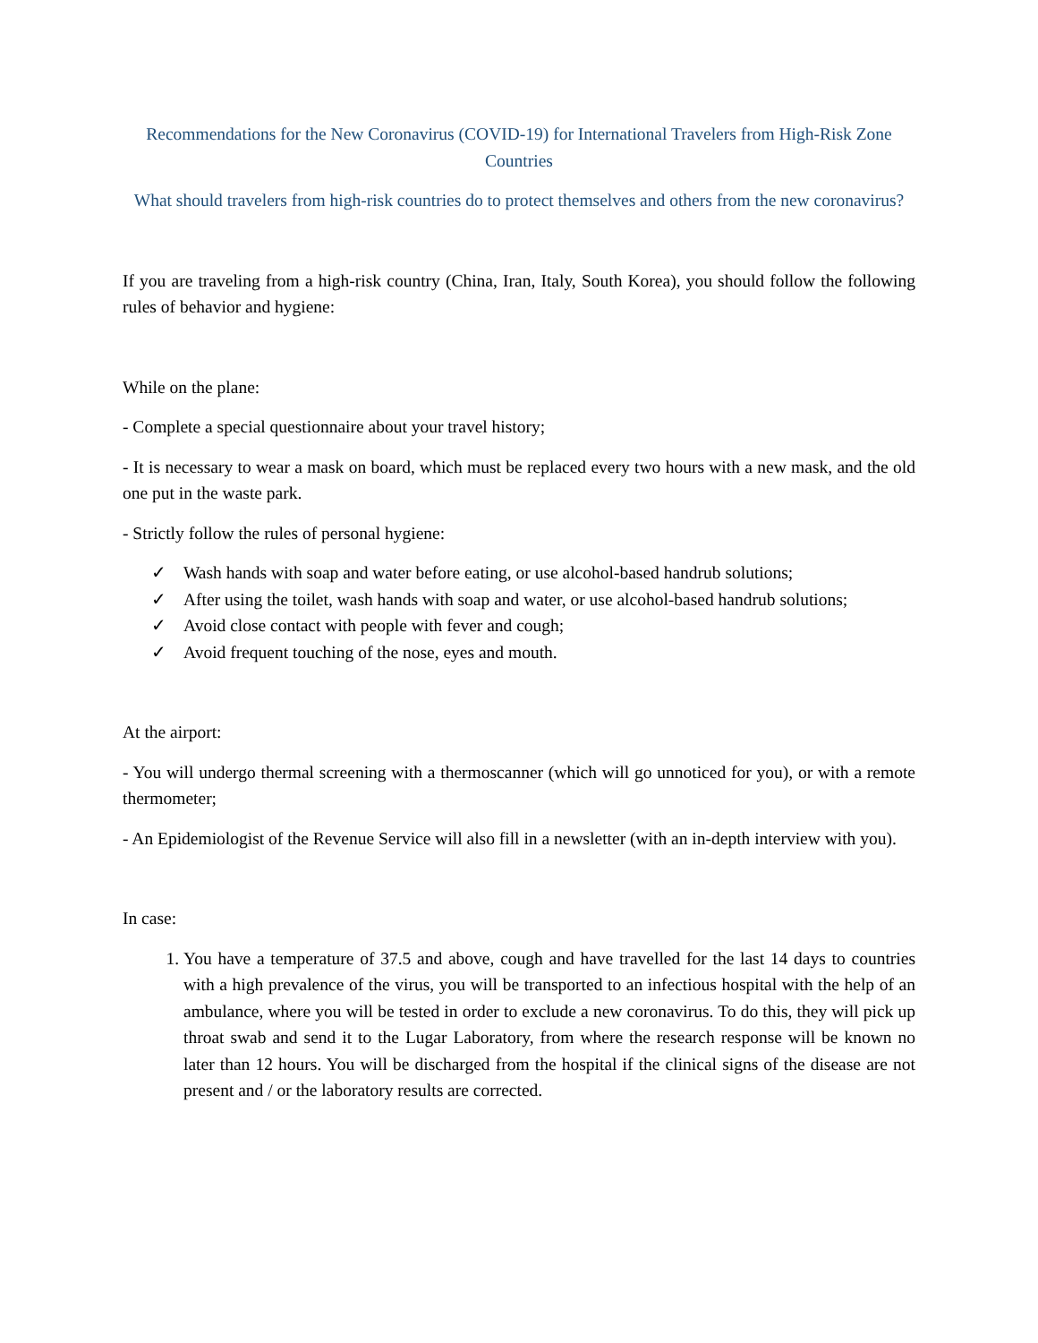Recommendations for the New Coronavirus (COVID-19) for International Travelers from High-Risk Zone Countries
What should travelers from high-risk countries do to protect themselves and others from the new coronavirus?
If you are traveling from a high-risk country (China, Iran, Italy, South Korea), you should follow the following rules of behavior and hygiene:
While on the plane:
- Complete a special questionnaire about your travel history;
- It is necessary to wear a mask on board, which must be replaced every two hours with a new mask, and the old one put in the waste park.
- Strictly follow the rules of personal hygiene:
✓ Wash hands with soap and water before eating, or use alcohol-based handrub solutions;
✓ After using the toilet, wash hands with soap and water, or use alcohol-based handrub solutions;
✓ Avoid close contact with people with fever and cough;
✓ Avoid frequent touching of the nose, eyes and mouth.
At the airport:
- You will undergo thermal screening with a thermoscanner (which will go unnoticed for you), or with a remote thermometer;
- An Epidemiologist of the Revenue Service will also fill in a newsletter (with an in-depth interview with you).
In case:
1. You have a temperature of 37.5 and above, cough and have travelled for the last 14 days to countries with a high prevalence of the virus, you will be transported to an infectious hospital with the help of an ambulance, where you will be tested in order to exclude a new coronavirus. To do this, they will pick up throat swab and send it to the Lugar Laboratory, from where the research response will be known no later than 12 hours. You will be discharged from the hospital if the clinical signs of the disease are not present and / or the laboratory results are corrected.